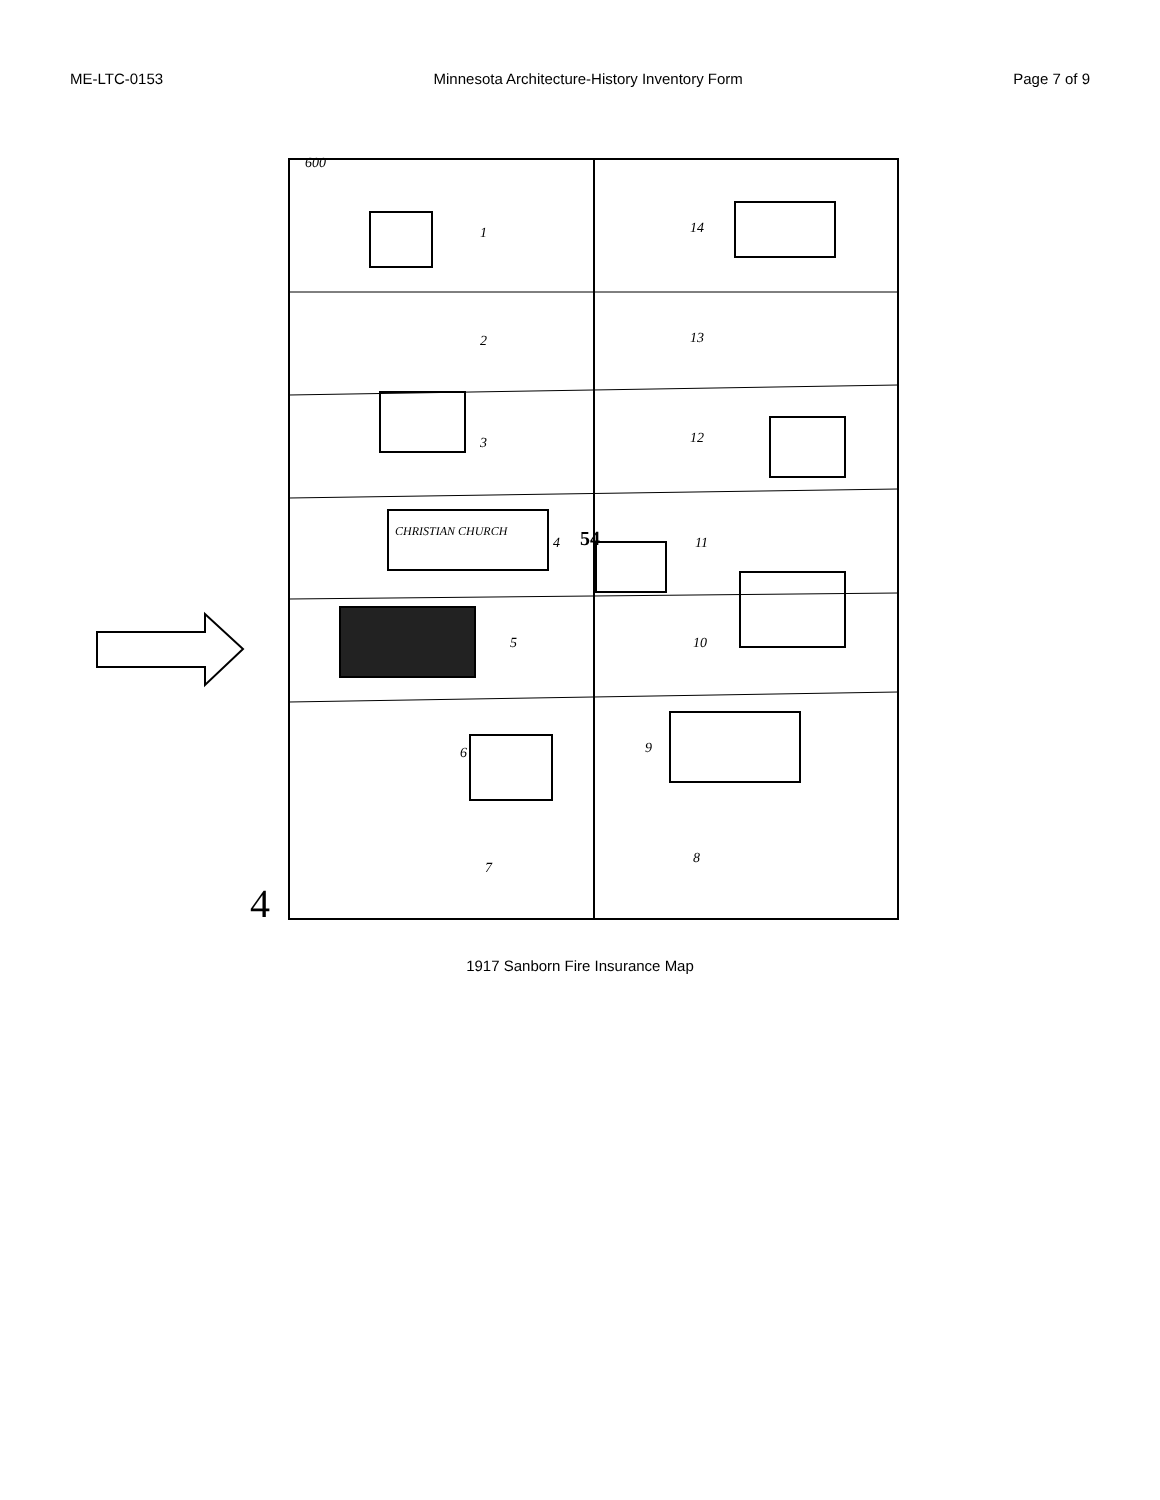ME-LTC-0153 Minnesota Architecture-History Inventory Form Page 7 of 9
600
1
2
3
4
5
6
7
8
9
10
11
12
13
14
CHRISTIAN CHURCH
54
4
1917 Sanborn Fire Insurance Map